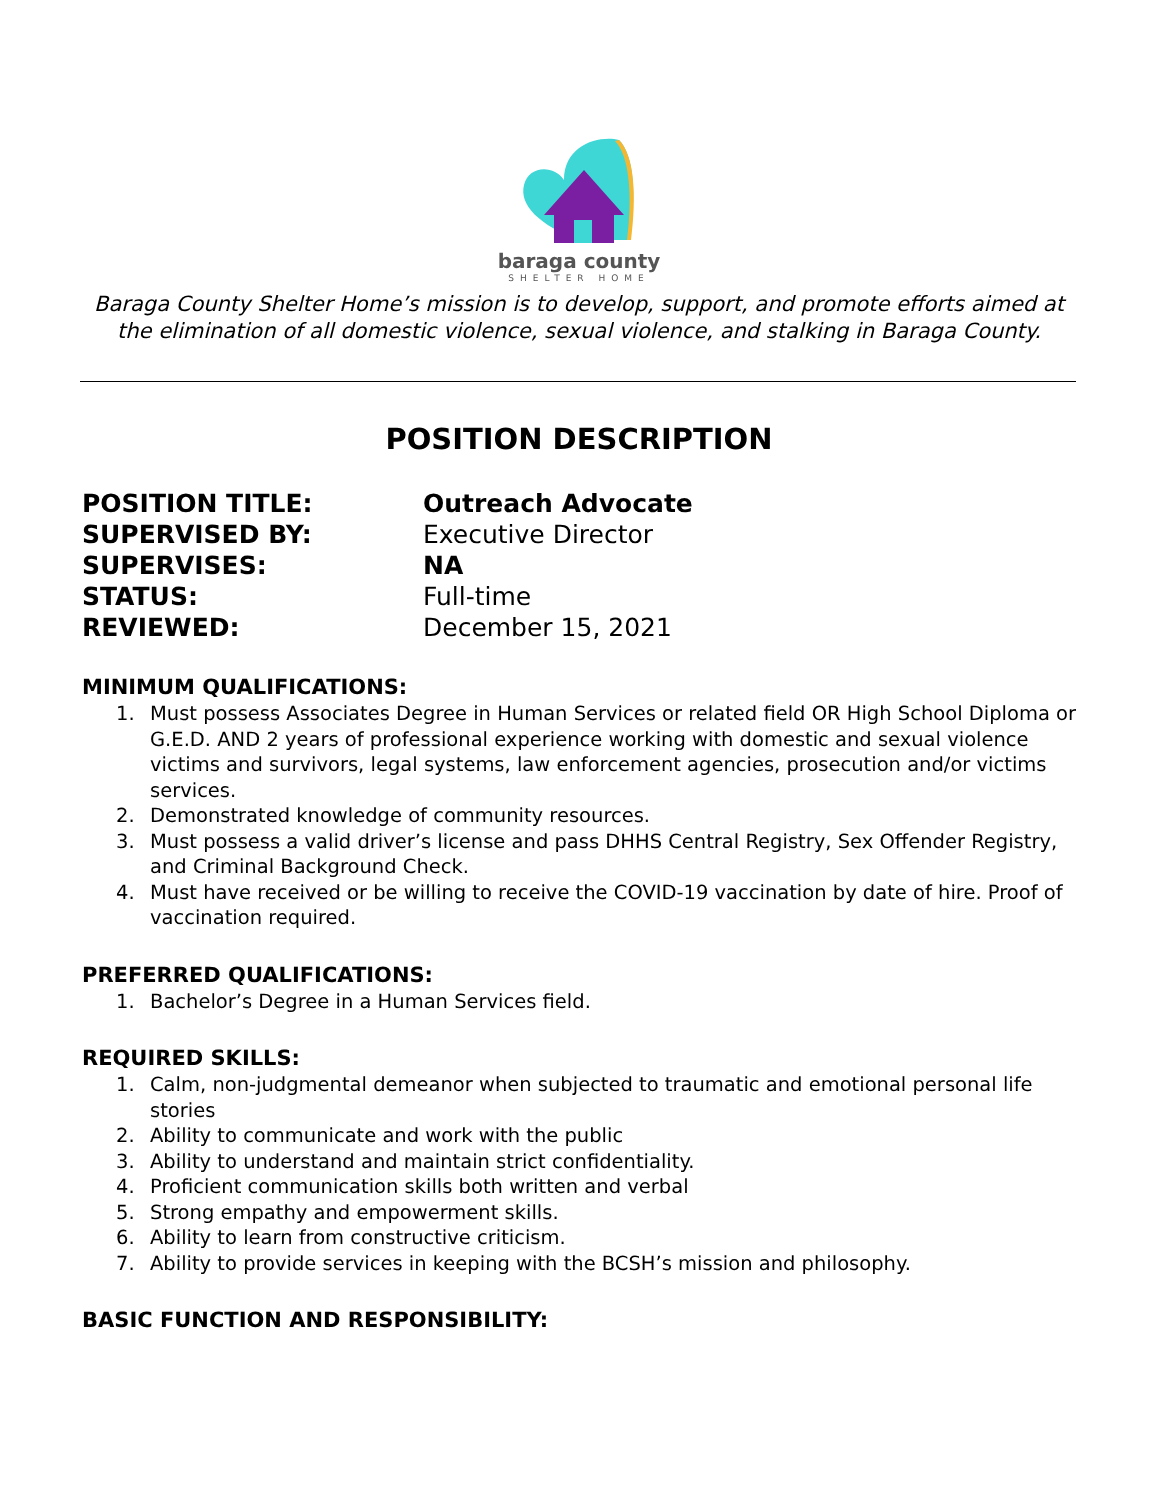baraga county
SHELTER HOME
Baraga County Shelter Home’s mission is to develop, support, and promote efforts aimed at the elimination of all domestic violence, sexual violence, and stalking in Baraga County.
POSITION DESCRIPTION
POSITION TITLE:
Outreach Advocate
SUPERVISED BY:
Executive Director
SUPERVISES:
NA
STATUS:
Full-time
REVIEWED:
December 15, 2021
MINIMUM QUALIFICATIONS:
1. Must possess Associates Degree in Human Services or related field OR High School Diploma or G.E.D. AND 2 years of professional experience working with domestic and sexual violence victims and survivors, legal systems, law enforcement agencies, prosecution and/or victims services.
2. Demonstrated knowledge of community resources.
3. Must possess a valid driver’s license and pass DHHS Central Registry, Sex Offender Registry, and Criminal Background Check.
4. Must have received or be willing to receive the COVID-19 vaccination by date of hire. Proof of vaccination required.
PREFERRED QUALIFICATIONS:
1. Bachelor’s Degree in a Human Services field.
REQUIRED SKILLS:
1. Calm, non-judgmental demeanor when subjected to traumatic and emotional personal life stories
2. Ability to communicate and work with the public
3. Ability to understand and maintain strict confidentiality.
4. Proficient communication skills both written and verbal
5. Strong empathy and empowerment skills.
6. Ability to learn from constructive criticism.
7. Ability to provide services in keeping with the BCSH’s mission and philosophy.
BASIC FUNCTION AND RESPONSIBILITY: